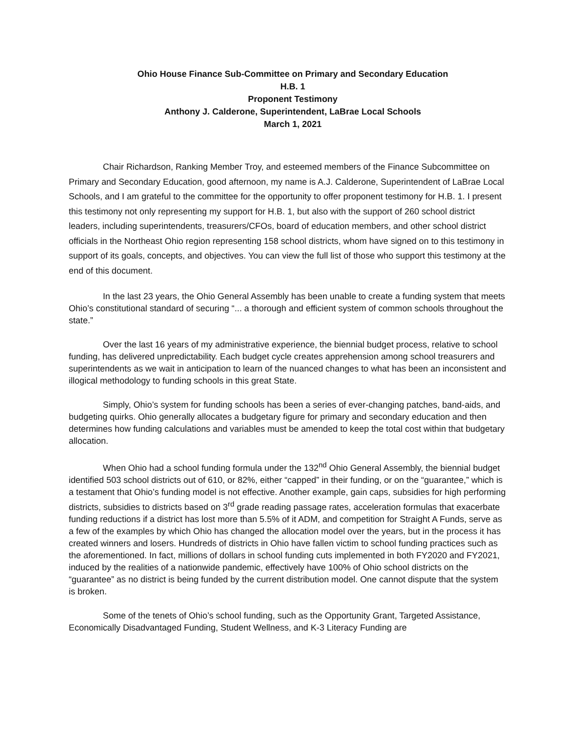Ohio House Finance Sub-Committee on Primary and Secondary Education
H.B. 1
Proponent Testimony
Anthony J. Calderone, Superintendent, LaBrae Local Schools
March 1, 2021
Chair Richardson, Ranking Member Troy, and esteemed members of the Finance Subcommittee on Primary and Secondary Education, good afternoon, my name is A.J. Calderone, Superintendent of LaBrae Local Schools, and I am grateful to the committee for the opportunity to offer proponent testimony for H.B. 1. I present this testimony not only representing my support for H.B. 1, but also with the support of 260 school district leaders, including superintendents, treasurers/CFOs, board of education members, and other school district officials in the Northeast Ohio region representing 158 school districts, whom have signed on to this testimony in support of its goals, concepts, and objectives. You can view the full list of those who support this testimony at the end of this document.
In the last 23 years, the Ohio General Assembly has been unable to create a funding system that meets Ohio’s constitutional standard of securing “... a thorough and efficient system of common schools throughout the state.”
Over the last 16 years of my administrative experience, the biennial budget process, relative to school funding, has delivered unpredictability. Each budget cycle creates apprehension among school treasurers and superintendents as we wait in anticipation to learn of the nuanced changes to what has been an inconsistent and illogical methodology to funding schools in this great State.
Simply, Ohio’s system for funding schools has been a series of ever-changing patches, band-aids, and budgeting quirks. Ohio generally allocates a budgetary figure for primary and secondary education and then determines how funding calculations and variables must be amended to keep the total cost within that budgetary allocation.
When Ohio had a school funding formula under the 132<sup>nd</sup> Ohio General Assembly, the biennial budget identified 503 school districts out of 610, or 82%, either “capped” in their funding, or on the “guarantee,” which is a testament that Ohio’s funding model is not effective. Another example, gain caps, subsidies for high performing districts, subsidies to districts based on 3<sup>rd</sup> grade reading passage rates, acceleration formulas that exacerbate funding reductions if a district has lost more than 5.5% of it ADM, and competition for Straight A Funds, serve as a few of the examples by which Ohio has changed the allocation model over the years, but in the process it has created winners and losers. Hundreds of districts in Ohio have fallen victim to school funding practices such as the aforementioned. In fact, millions of dollars in school funding cuts implemented in both FY2020 and FY2021, induced by the realities of a nationwide pandemic, effectively have 100% of Ohio school districts on the “guarantee” as no district is being funded by the current distribution model. One cannot dispute that the system is broken.
Some of the tenets of Ohio’s school funding, such as the Opportunity Grant, Targeted Assistance, Economically Disadvantaged Funding, Student Wellness, and K-3 Literacy Funding are